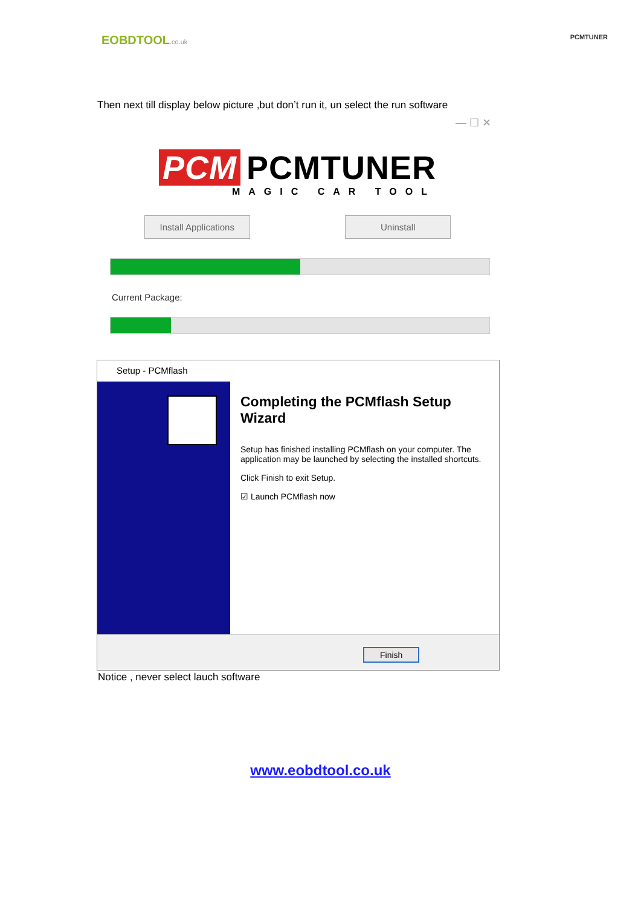EOBDTOOL.co.uk PCMTUNER
Then next till display below picture ,but don’t run it, un select the run software
— ☐ ✕
PCM PCMTUNER
MAGIC CAR TOOL
Install Applications
Uninstall
Current Package:
Setup - PCMflash
Completing the PCMflash Setup Wizard
Setup has finished installing PCMflash on your computer. The application may be launched by selecting the installed shortcuts.
Click Finish to exit Setup.
☑ Launch PCMflash now
Finish
Notice , never select lauch software
www.eobdtool.co.uk